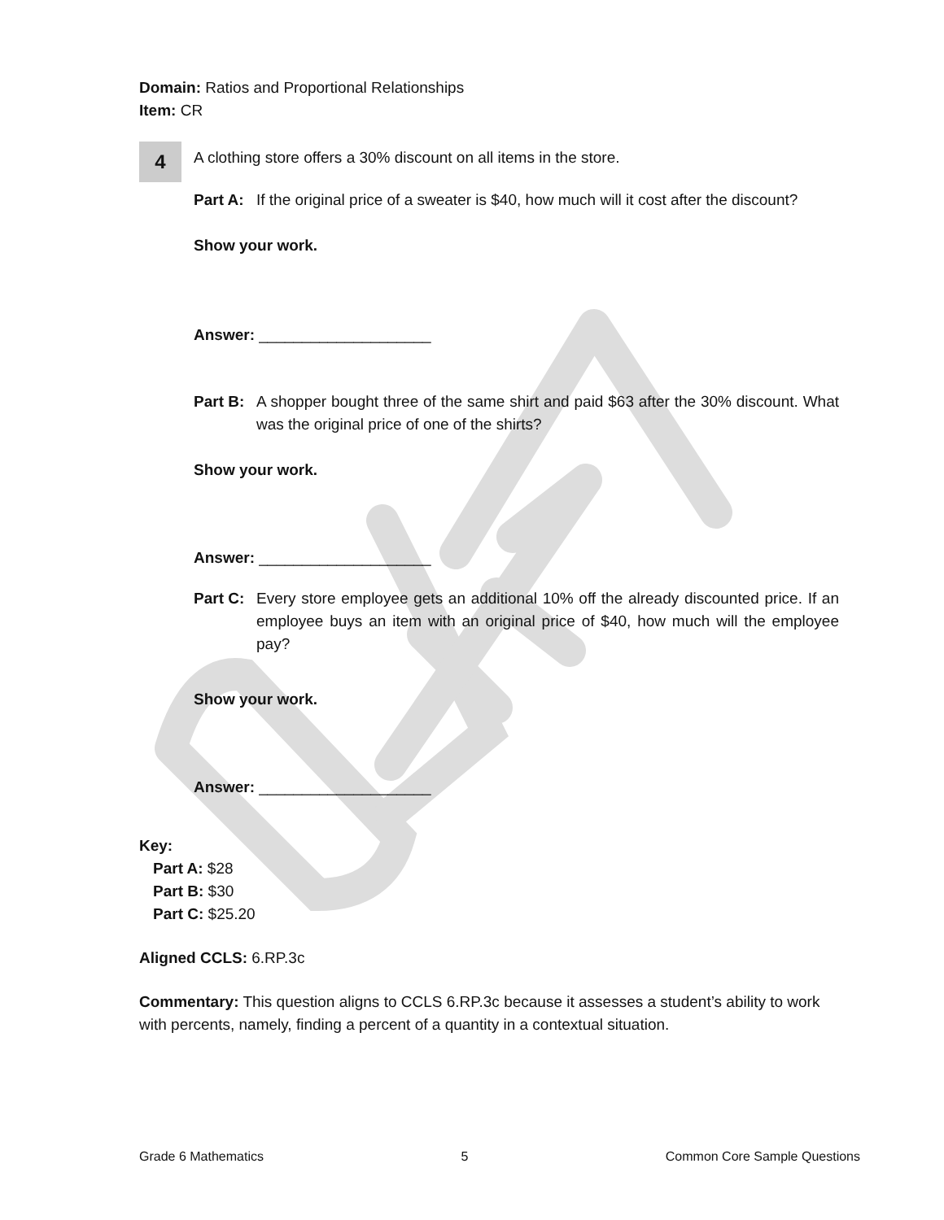Domain: Ratios and Proportional Relationships
Item: CR
4
A clothing store offers a 30% discount on all items in the store.
Part A: If the original price of a sweater is $40, how much will it cost after the discount?
Show your work.
Answer: ____________________
Part B: A shopper bought three of the same shirt and paid $63 after the 30% discount. What was the original price of one of the shirts?
Show your work.
Answer: ____________________
Part C: Every store employee gets an additional 10% off the already discounted price. If an employee buys an item with an original price of $40, how much will the employee pay?
Show your work.
Answer: ____________________
Key:
Part A: $28
Part B: $30
Part C: $25.20
Aligned CCLS: 6.RP.3c
Commentary: This question aligns to CCLS 6.RP.3c because it assesses a student’s ability to work with percents, namely, finding a percent of a quantity in a contextual situation.
Grade 6 Mathematics 5 Common Core Sample Questions